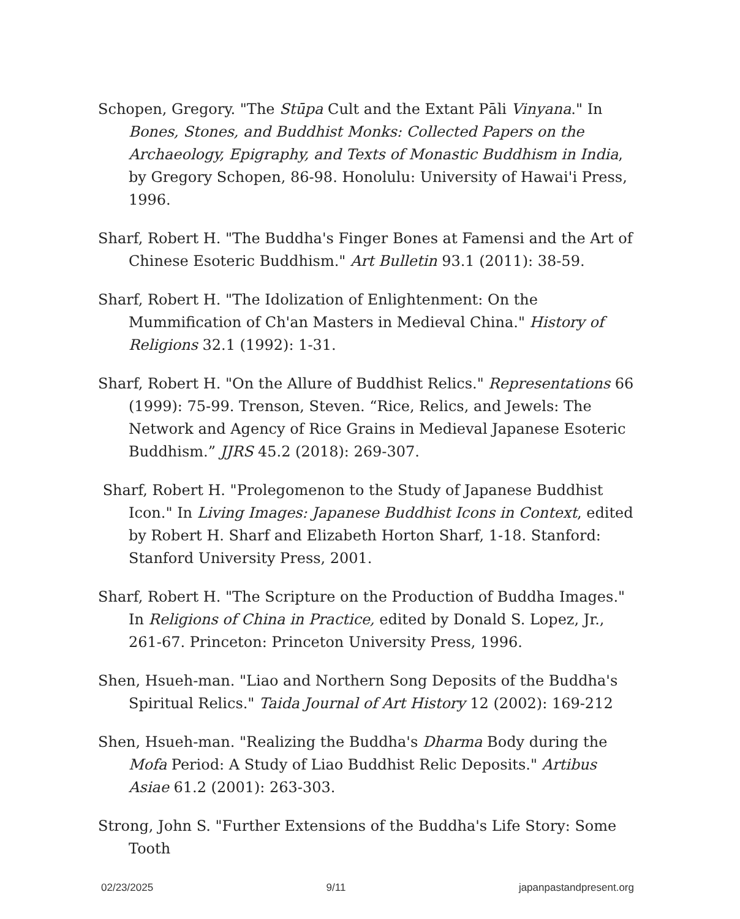Schopen, Gregory. "The Stūpa Cult and the Extant Pāli Vinyana." In Bones, Stones, and Buddhist Monks: Collected Papers on the Archaeology, Epigraphy, and Texts of Monastic Buddhism in India, by Gregory Schopen, 86-98. Honolulu: University of Hawai'i Press, 1996.
Sharf, Robert H. "The Buddha's Finger Bones at Famensi and the Art of Chinese Esoteric Buddhism." Art Bulletin 93.1 (2011): 38-59.
Sharf, Robert H. "The Idolization of Enlightenment: On the Mummification of Ch'an Masters in Medieval China." History of Religions 32.1 (1992): 1-31.
Sharf, Robert H. "On the Allure of Buddhist Relics." Representations 66 (1999): 75-99. Trenson, Steven. “Rice, Relics, and Jewels: The Network and Agency of Rice Grains in Medieval Japanese Esoteric Buddhism.” JJRS 45.2 (2018): 269-307.
Sharf, Robert H. "Prolegomenon to the Study of Japanese Buddhist Icon." In Living Images: Japanese Buddhist Icons in Context, edited by Robert H. Sharf and Elizabeth Horton Sharf, 1-18. Stanford: Stanford University Press, 2001.
Sharf, Robert H. "The Scripture on the Production of Buddha Images." In Religions of China in Practice, edited by Donald S. Lopez, Jr., 261-67. Princeton: Princeton University Press, 1996.
Shen, Hsueh-man. "Liao and Northern Song Deposits of the Buddha's Spiritual Relics." Taida Journal of Art History 12 (2002): 169-212
Shen, Hsueh-man. "Realizing the Buddha's Dharma Body during the Mofa Period: A Study of Liao Buddhist Relic Deposits." Artibus Asiae 61.2 (2001): 263-303.
Strong, John S. "Further Extensions of the Buddha's Life Story: Some Tooth
02/23/2025 9/11 japanpastandpresent.org